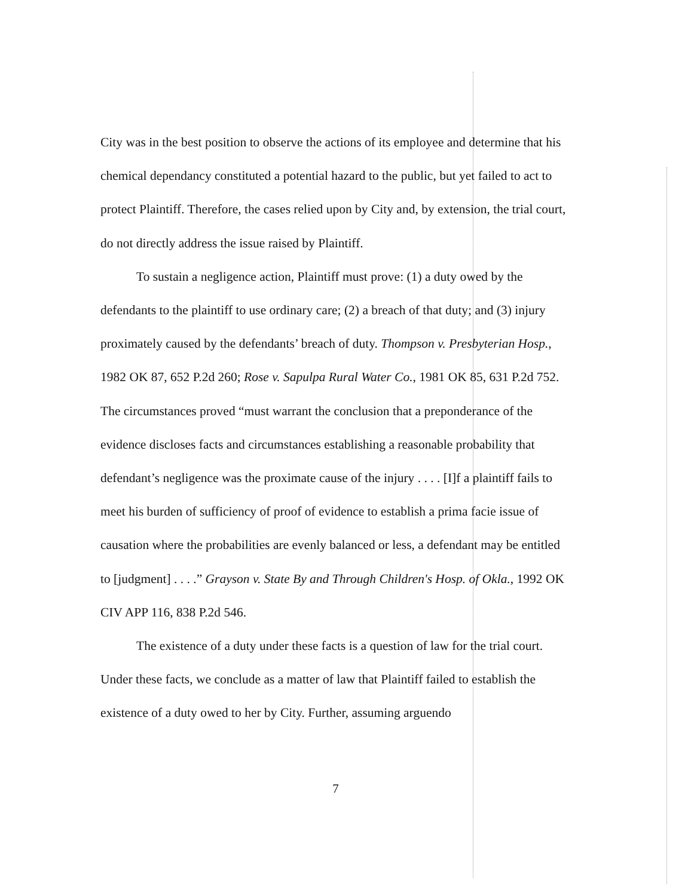City was in the best position to observe the actions of its employee and determine that his chemical dependancy constituted a potential hazard to the public, but yet failed to act to protect Plaintiff. Therefore, the cases relied upon by City and, by extension, the trial court, do not directly address the issue raised by Plaintiff.
To sustain a negligence action, Plaintiff must prove: (1) a duty owed by the defendants to the plaintiff to use ordinary care; (2) a breach of that duty; and (3) injury proximately caused by the defendants’ breach of duty. Thompson v. Presbyterian Hosp., 1982 OK 87, 652 P.2d 260; Rose v. Sapulpa Rural Water Co., 1981 OK 85, 631 P.2d 752. The circumstances proved “must warrant the conclusion that a preponderance of the evidence discloses facts and circumstances establishing a reasonable probability that defendant’s negligence was the proximate cause of the injury . . . . [I]f a plaintiff fails to meet his burden of sufficiency of proof of evidence to establish a prima facie issue of causation where the probabilities are evenly balanced or less, a defendant may be entitled to [judgment] . . . .” Grayson v. State By and Through Children's Hosp. of Okla., 1992 OK CIV APP 116, 838 P.2d 546.
The existence of a duty under these facts is a question of law for the trial court. Under these facts, we conclude as a matter of law that Plaintiff failed to establish the existence of a duty owed to her by City. Further, assuming arguendo
7